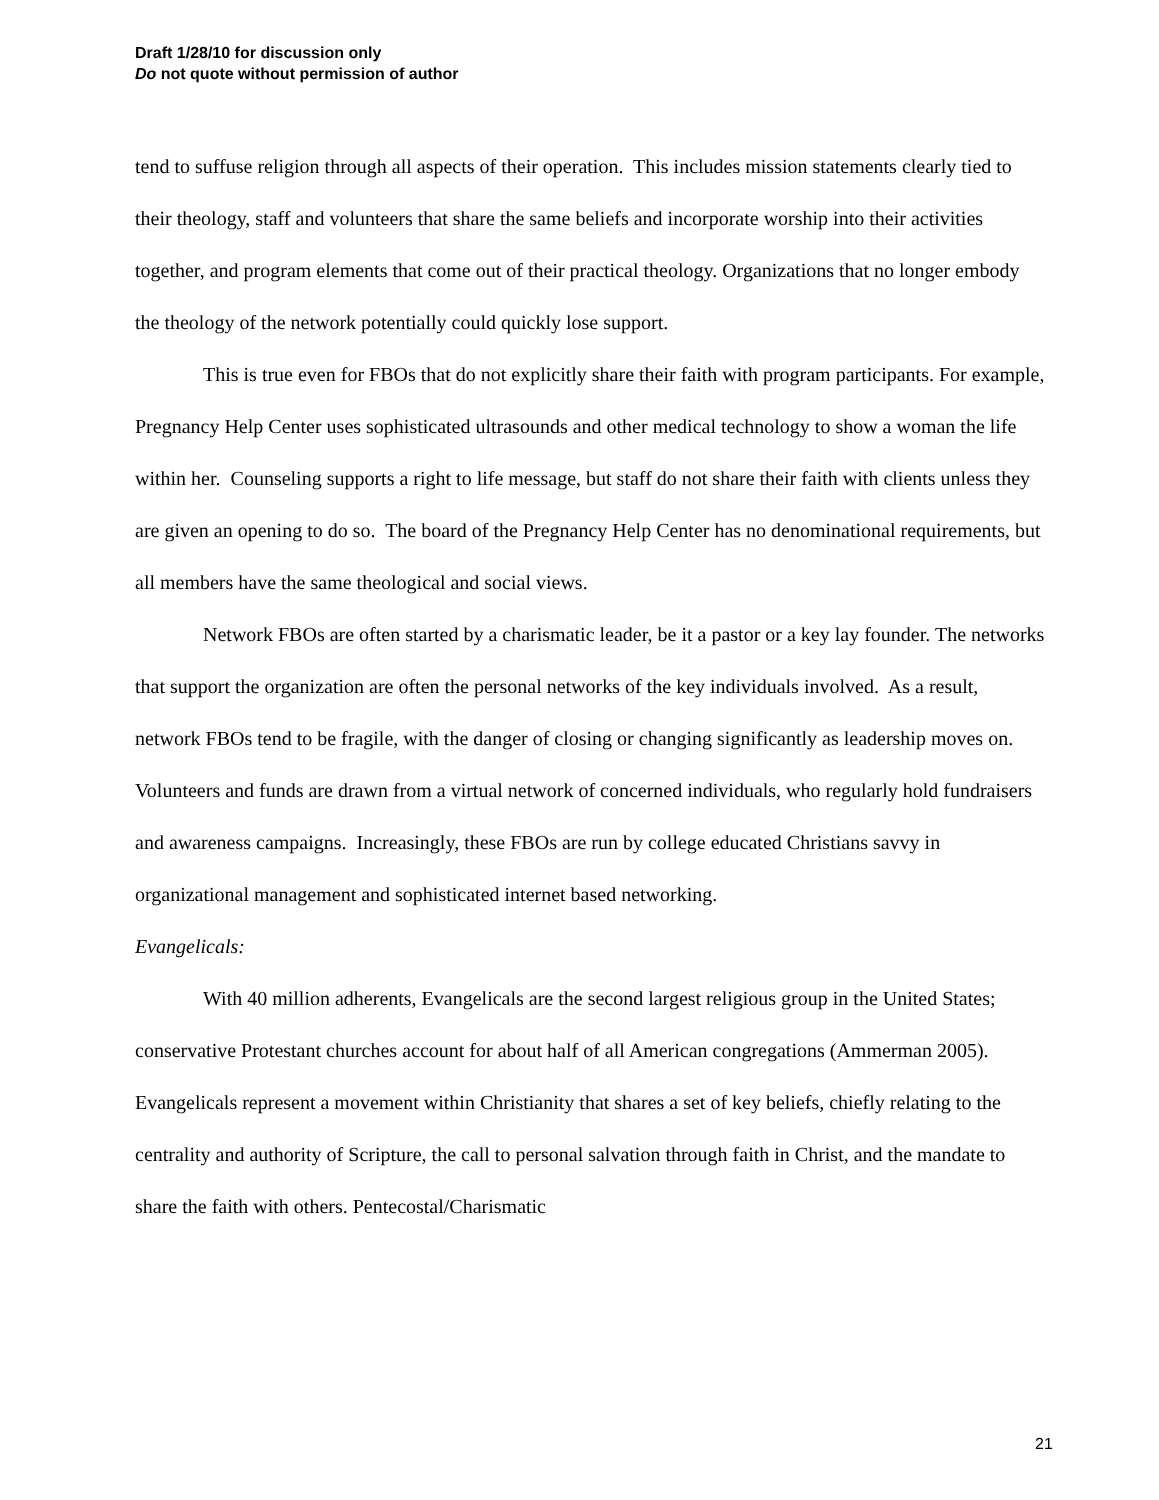Draft 1/28/10 for discussion only
Do not quote without permission of author
tend to suffuse religion through all aspects of their operation. This includes mission statements clearly tied to their theology, staff and volunteers that share the same beliefs and incorporate worship into their activities together, and program elements that come out of their practical theology. Organizations that no longer embody the theology of the network potentially could quickly lose support.
This is true even for FBOs that do not explicitly share their faith with program participants. For example, Pregnancy Help Center uses sophisticated ultrasounds and other medical technology to show a woman the life within her. Counseling supports a right to life message, but staff do not share their faith with clients unless they are given an opening to do so. The board of the Pregnancy Help Center has no denominational requirements, but all members have the same theological and social views.
Network FBOs are often started by a charismatic leader, be it a pastor or a key lay founder. The networks that support the organization are often the personal networks of the key individuals involved. As a result, network FBOs tend to be fragile, with the danger of closing or changing significantly as leadership moves on. Volunteers and funds are drawn from a virtual network of concerned individuals, who regularly hold fundraisers and awareness campaigns. Increasingly, these FBOs are run by college educated Christians savvy in organizational management and sophisticated internet based networking.
Evangelicals:
With 40 million adherents, Evangelicals are the second largest religious group in the United States; conservative Protestant churches account for about half of all American congregations (Ammerman 2005). Evangelicals represent a movement within Christianity that shares a set of key beliefs, chiefly relating to the centrality and authority of Scripture, the call to personal salvation through faith in Christ, and the mandate to share the faith with others. Pentecostal/Charismatic
21